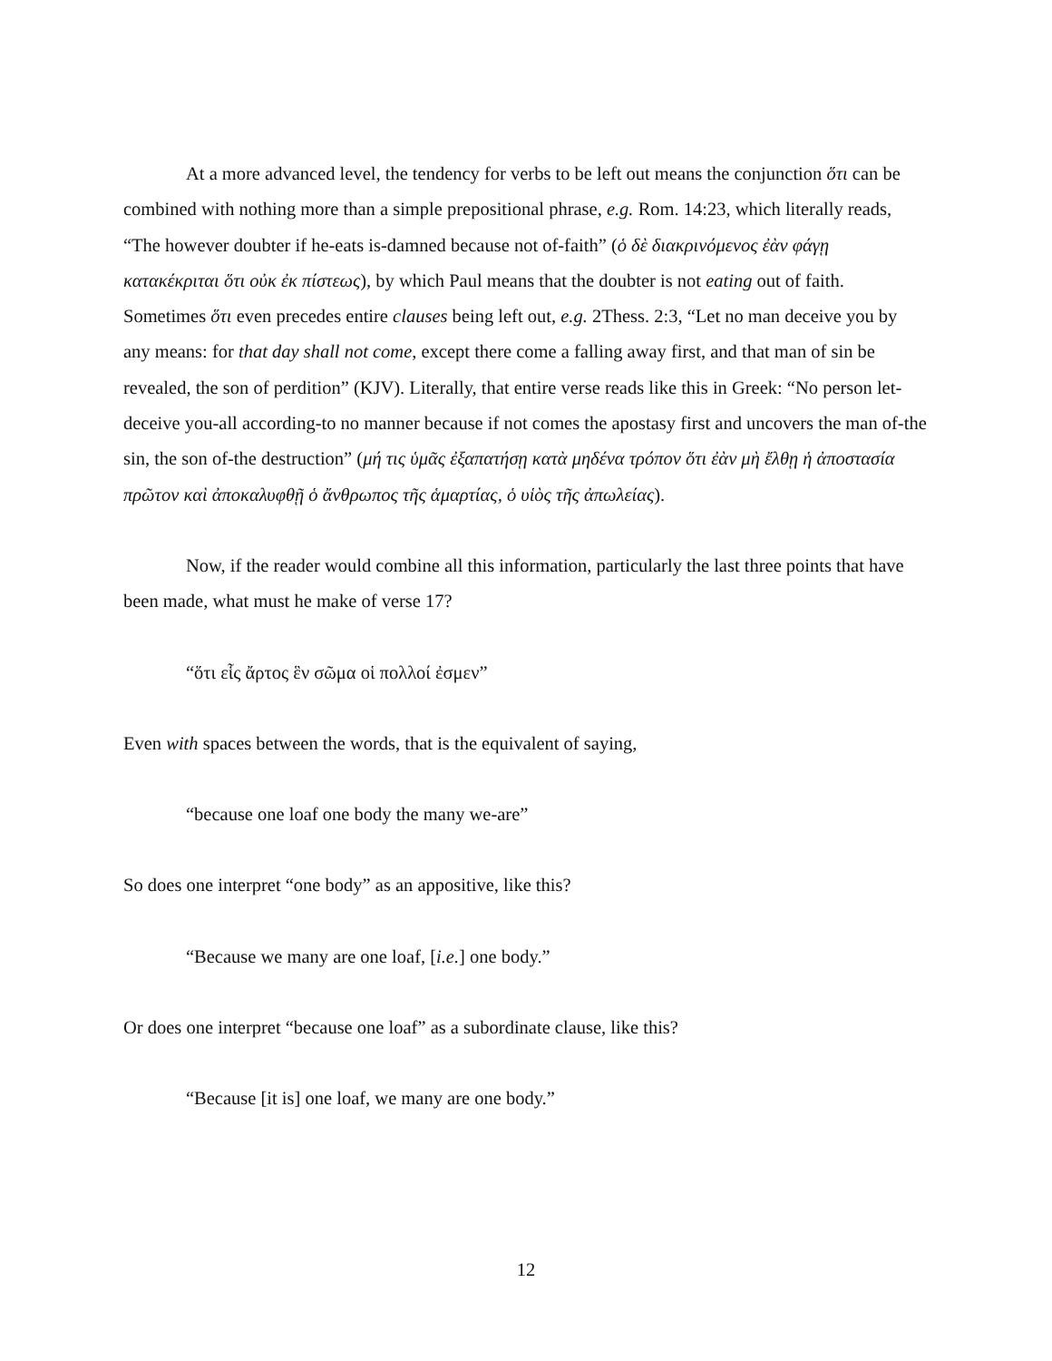At a more advanced level, the tendency for verbs to be left out means the conjunction ὅτι can be combined with nothing more than a simple prepositional phrase, e.g. Rom. 14:23, which literally reads, “The however doubter if he-eats is-damned because not of-faith” (ὁ δὲ διακρινόμενος ἐὰν φάγῃ κατακέκριται ὅτι οὐκ ἐκ πίστεως), by which Paul means that the doubter is not eating out of faith. Sometimes ὅτι even precedes entire clauses being left out, e.g. 2Thess. 2:3, “Let no man deceive you by any means: for that day shall not come, except there come a falling away first, and that man of sin be revealed, the son of perdition” (KJV). Literally, that entire verse reads like this in Greek: “No person let-deceive you-all according-to no manner because if not comes the apostasy first and uncovers the man of-the sin, the son of-the destruction” (μή τις ὑμᾶς ἐξαπατήσῃ κατὰ μηδένα τρόπον ὅτι ἐὰν μὴ ἔλθῃ ἡ ἀποστασία πρῶτον καὶ ἀποκαλυφθῇ ὁ ἄνθρωπος τῆς ἁμαρτίας, ὁ υἱὸς τῆς ἀπωλείας).
Now, if the reader would combine all this information, particularly the last three points that have been made, what must he make of verse 17?
“ὅτι εἷς ἄρτος ἓν σῶμα οἱ πολλοί ἐσμεν”
Even with spaces between the words, that is the equivalent of saying,
“because one loaf one body the many we-are”
So does one interpret “one body” as an appositive, like this?
“Because we many are one loaf, [i.e.] one body.”
Or does one interpret “because one loaf” as a subordinate clause, like this?
“Because [it is] one loaf, we many are one body.”
12